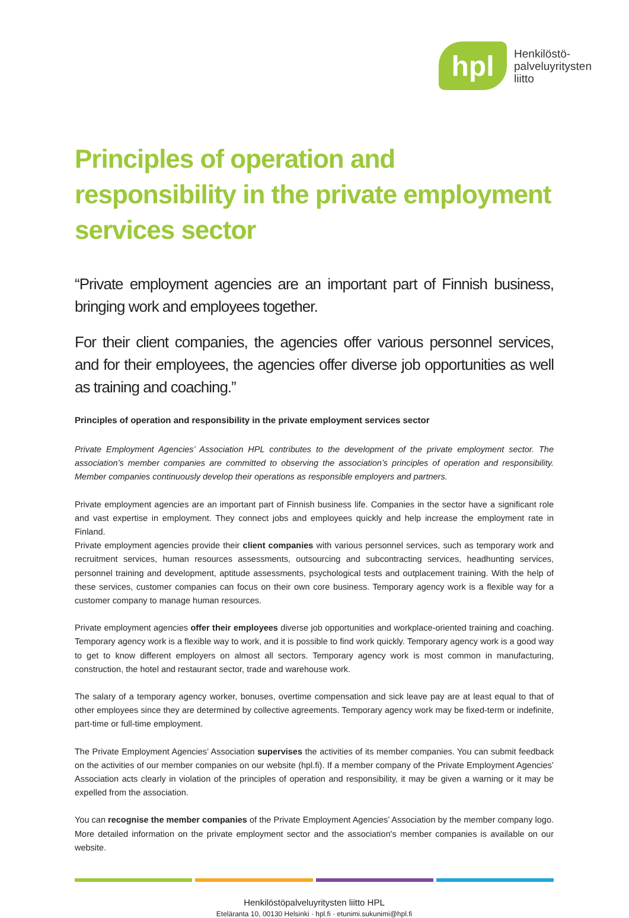hpl
Henkilöstö-
palveluyritysten
liitto
Principles of operation and responsibility in the private employment services sector
“Private employment agencies are an important part of Finnish business, bringing work and employees together.
For their client companies, the agencies offer various personnel services, and for their employees, the agencies offer diverse job opportunities as well as training and coaching.”
Principles of operation and responsibility in the private employment services sector
Private Employment Agencies’ Association HPL contributes to the development of the private employment sector. The association’s member companies are committed to observing the association’s principles of operation and responsibility. Member companies continuously develop their operations as responsible employers and partners.
Private employment agencies are an important part of Finnish business life. Companies in the sector have a significant role and vast expertise in employment. They connect jobs and employees quickly and help increase the employment rate in Finland.
Private employment agencies provide their client companies with various personnel services, such as temporary work and recruitment services, human resources assessments, outsourcing and subcontracting services, headhunting services, personnel training and development, aptitude assessments, psychological tests and outplacement training. With the help of these services, customer companies can focus on their own core business. Temporary agency work is a flexible way for a customer company to manage human resources.
Private employment agencies offer their employees diverse job opportunities and workplace-oriented training and coaching. Temporary agency work is a flexible way to work, and it is possible to find work quickly. Temporary agency work is a good way to get to know different employers on almost all sectors. Temporary agency work is most common in manufacturing, construction, the hotel and restaurant sector, trade and warehouse work.
The salary of a temporary agency worker, bonuses, overtime compensation and sick leave pay are at least equal to that of other employees since they are determined by collective agreements. Temporary agency work may be fixed-term or indefinite, part-time or full-time employment.
The Private Employment Agencies’ Association supervises the activities of its member companies. You can submit feedback on the activities of our member companies on our website (hpl.fi). If a member company of the Private Employment Agencies’ Association acts clearly in violation of the principles of operation and responsibility, it may be given a warning or it may be expelled from the association.
You can recognise the member companies of the Private Employment Agencies’ Association by the member company logo. More detailed information on the private employment sector and the association's member companies is available on our website.
Henkilöstöpalveluyritysten liitto HPL
Eteläranta 10, 00130 Helsinki · hpl.fi · etunimi.sukunimi@hpl.fi